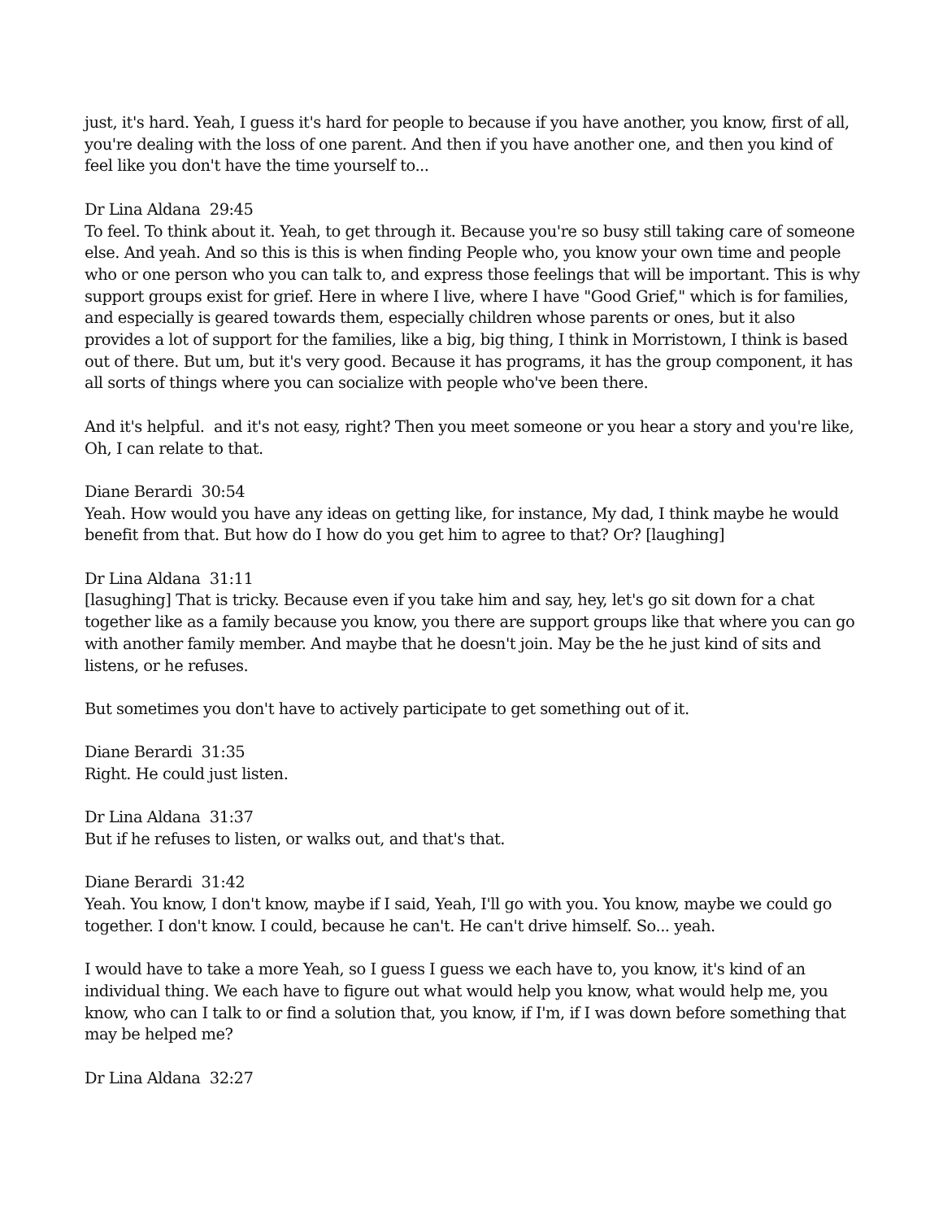just, it's hard. Yeah, I guess it's hard for people to because if you have another, you know, first of all, you're dealing with the loss of one parent. And then if you have another one, and then you kind of feel like you don't have the time yourself to...
Dr Lina Aldana 29:45
To feel. To think about it. Yeah, to get through it. Because you're so busy still taking care of someone else. And yeah. And so this is this is when finding People who, you know your own time and people who or one person who you can talk to, and express those feelings that will be important. This is why support groups exist for grief. Here in where I live, where I have "Good Grief," which is for families, and especially is geared towards them, especially children whose parents or ones, but it also provides a lot of support for the families, like a big, big thing, I think in Morristown, I think is based out of there. But um, but it's very good. Because it has programs, it has the group component, it has all sorts of things where you can socialize with people who've been there.
And it's helpful. and it's not easy, right? Then you meet someone or you hear a story and you're like, Oh, I can relate to that.
Diane Berardi 30:54
Yeah. How would you have any ideas on getting like, for instance, My dad, I think maybe he would benefit from that. But how do I how do you get him to agree to that? Or? [laughing]
Dr Lina Aldana 31:11
[lasughing] That is tricky. Because even if you take him and say, hey, let's go sit down for a chat together like as a family because you know, you there are support groups like that where you can go with another family member. And maybe that he doesn't join. May be the he just kind of sits and listens, or he refuses.
But sometimes you don't have to actively participate to get something out of it.
Diane Berardi 31:35
Right. He could just listen.
Dr Lina Aldana 31:37
But if he refuses to listen, or walks out, and that's that.
Diane Berardi 31:42
Yeah. You know, I don't know, maybe if I said, Yeah, I'll go with you. You know, maybe we could go together. I don't know. I could, because he can't. He can't drive himself. So... yeah.
I would have to take a more Yeah, so I guess I guess we each have to, you know, it's kind of an individual thing. We each have to figure out what would help you know, what would help me, you know, who can I talk to or find a solution that, you know, if I'm, if I was down before something that may be helped me?
Dr Lina Aldana 32:27